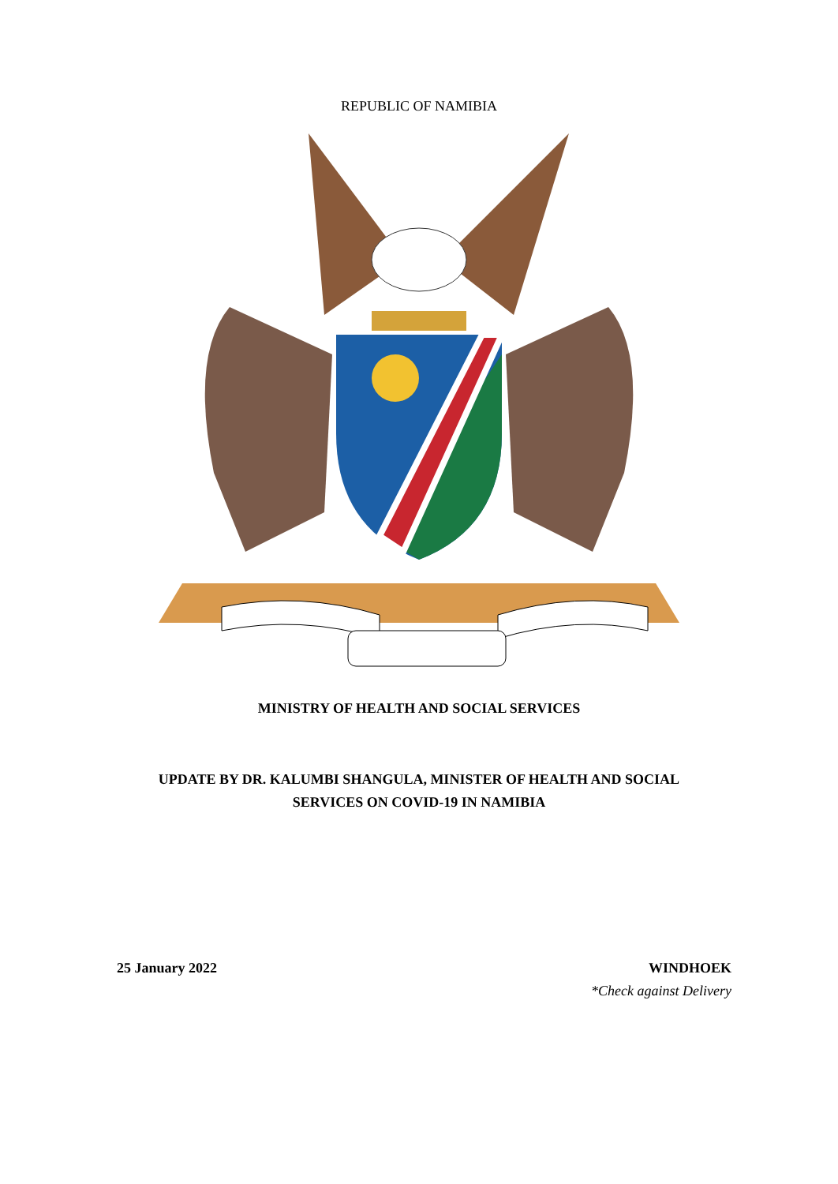REPUBLIC OF NAMIBIA
MINISTRY OF HEALTH AND SOCIAL SERVICES
UPDATE BY DR. KALUMBI SHANGULA, MINISTER OF HEALTH AND SOCIAL
SERVICES ON COVID-19 IN NAMIBIA
25 January 2022 WINDHOEK
*Check against Delivery